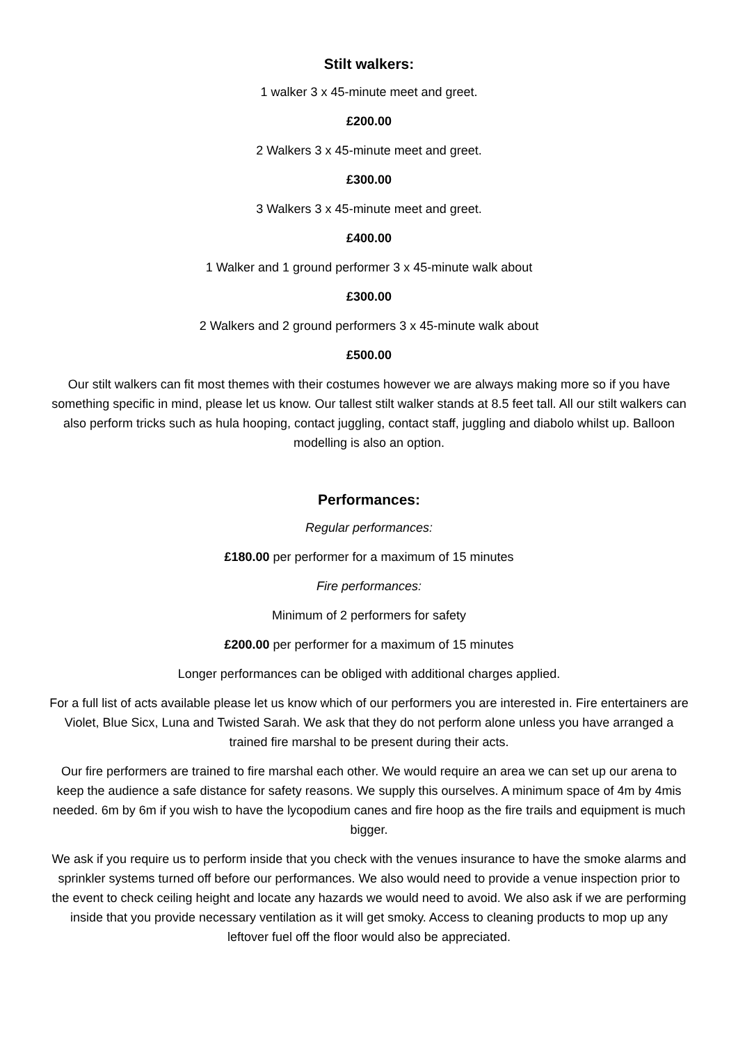Stilt walkers:
1 walker 3 x 45-minute meet and greet.
£200.00
2 Walkers 3 x 45-minute meet and greet.
£300.00
3 Walkers 3 x 45-minute meet and greet.
£400.00
1 Walker and 1 ground performer 3 x 45-minute walk about
£300.00
2 Walkers and 2 ground performers 3 x 45-minute walk about
£500.00
Our stilt walkers can fit most themes with their costumes however we are always making more so if you have something specific in mind, please let us know. Our tallest stilt walker stands at 8.5 feet tall. All our stilt walkers can also perform tricks such as hula hooping, contact juggling, contact staff, juggling and diabolo whilst up. Balloon modelling is also an option.
Performances:
Regular performances:
£180.00 per performer for a maximum of 15 minutes
Fire performances:
Minimum of 2 performers for safety
£200.00 per performer for a maximum of 15 minutes
Longer performances can be obliged with additional charges applied.
For a full list of acts available please let us know which of our performers you are interested in. Fire entertainers are Violet, Blue Sicx, Luna and Twisted Sarah. We ask that they do not perform alone unless you have arranged a trained fire marshal to be present during their acts.
Our fire performers are trained to fire marshal each other. We would require an area we can set up our arena to keep the audience a safe distance for safety reasons. We supply this ourselves. A minimum space of 4m by 4mis needed. 6m by 6m if you wish to have the lycopodium canes and fire hoop as the fire trails and equipment is much bigger.
We ask if you require us to perform inside that you check with the venues insurance to have the smoke alarms and sprinkler systems turned off before our performances. We also would need to provide a venue inspection prior to the event to check ceiling height and locate any hazards we would need to avoid. We also ask if we are performing inside that you provide necessary ventilation as it will get smoky. Access to cleaning products to mop up any leftover fuel off the floor would also be appreciated.